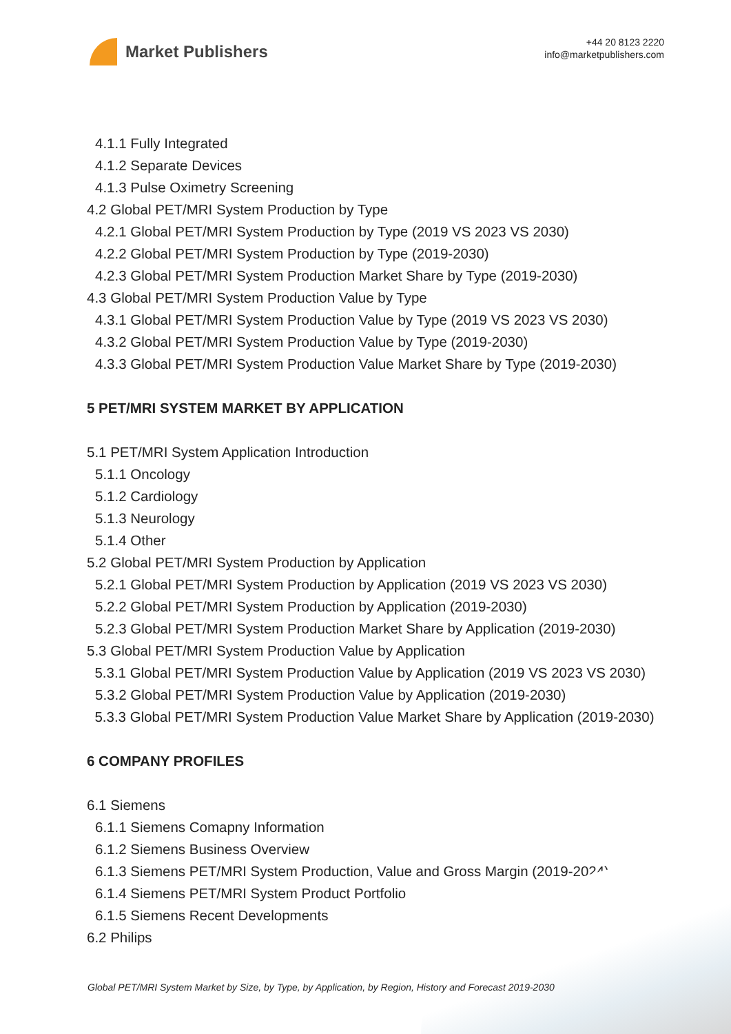Market Publishers
+44 20 8123 2220
info@marketpublishers.com
4.1.1 Fully Integrated
4.1.2 Separate Devices
4.1.3 Pulse Oximetry Screening
4.2 Global PET/MRI System Production by Type
4.2.1 Global PET/MRI System Production by Type (2019 VS 2023 VS 2030)
4.2.2 Global PET/MRI System Production by Type (2019-2030)
4.2.3 Global PET/MRI System Production Market Share by Type (2019-2030)
4.3 Global PET/MRI System Production Value by Type
4.3.1 Global PET/MRI System Production Value by Type (2019 VS 2023 VS 2030)
4.3.2 Global PET/MRI System Production Value by Type (2019-2030)
4.3.3 Global PET/MRI System Production Value Market Share by Type (2019-2030)
5 PET/MRI SYSTEM MARKET BY APPLICATION
5.1 PET/MRI System Application Introduction
5.1.1 Oncology
5.1.2 Cardiology
5.1.3 Neurology
5.1.4 Other
5.2 Global PET/MRI System Production by Application
5.2.1 Global PET/MRI System Production by Application (2019 VS 2023 VS 2030)
5.2.2 Global PET/MRI System Production by Application (2019-2030)
5.2.3 Global PET/MRI System Production Market Share by Application (2019-2030)
5.3 Global PET/MRI System Production Value by Application
5.3.1 Global PET/MRI System Production Value by Application (2019 VS 2023 VS 2030)
5.3.2 Global PET/MRI System Production Value by Application (2019-2030)
5.3.3 Global PET/MRI System Production Value Market Share by Application (2019-2030)
6 COMPANY PROFILES
6.1 Siemens
6.1.1 Siemens Comapny Information
6.1.2 Siemens Business Overview
6.1.3 Siemens PET/MRI System Production, Value and Gross Margin (2019-2024)
6.1.4 Siemens PET/MRI System Product Portfolio
6.1.5 Siemens Recent Developments
6.2 Philips
Global PET/MRI System Market by Size, by Type, by Application, by Region, History and Forecast 2019-2030